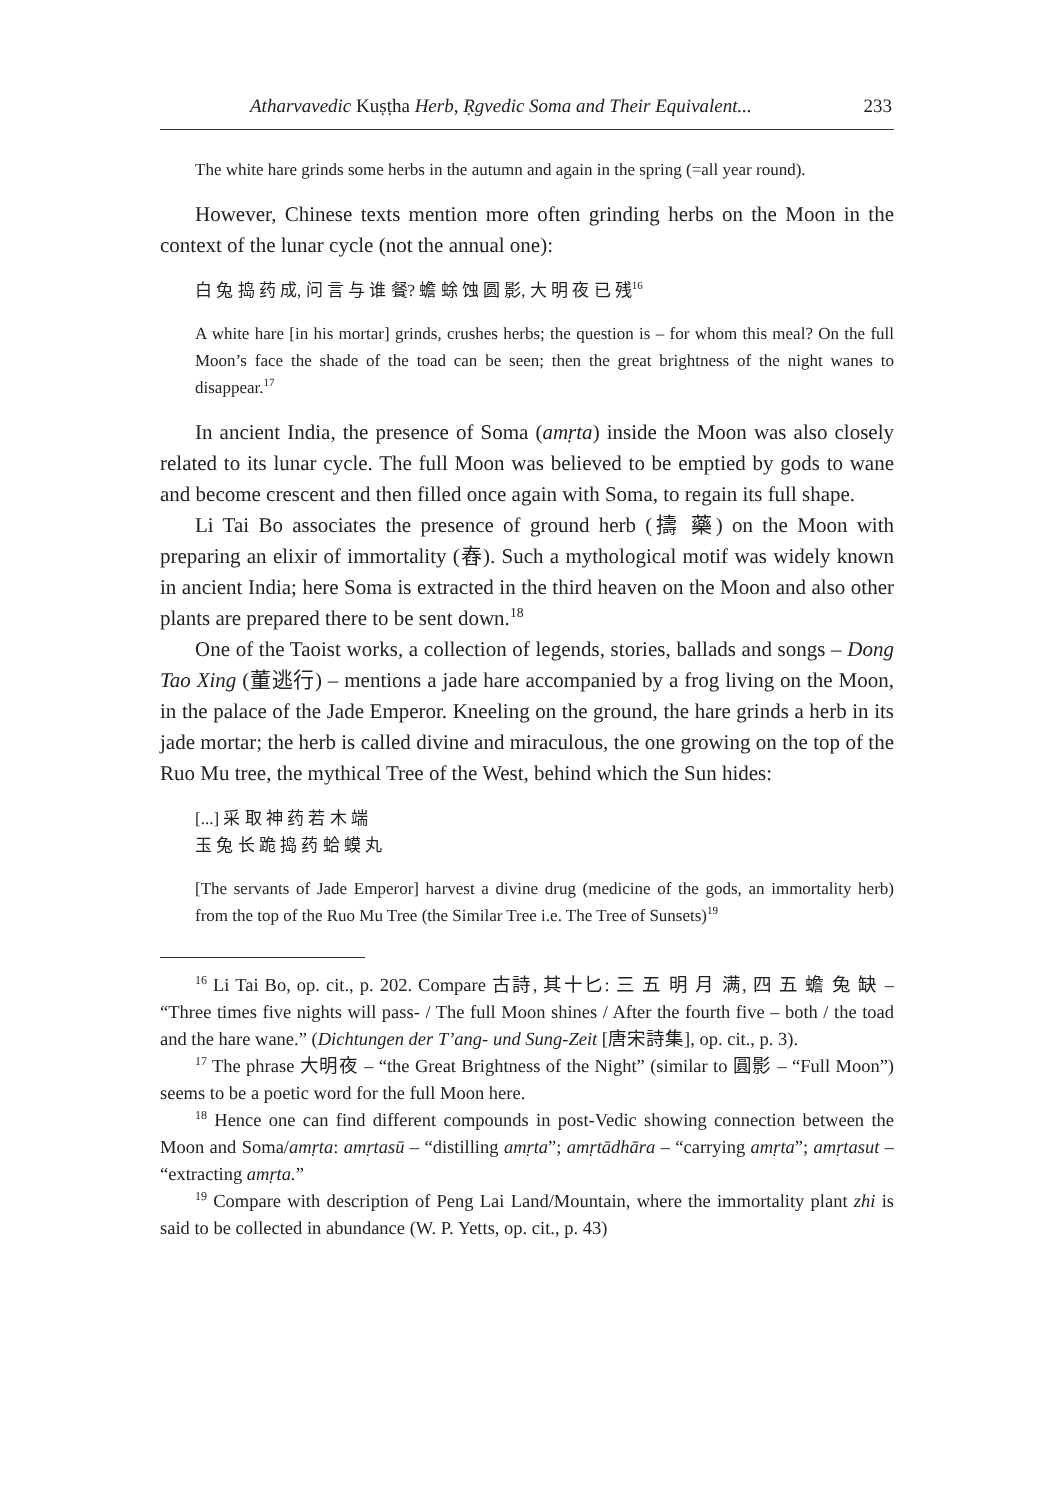Atharvavedic Kuṣṭha Herb, Ṛgvedic Soma and Their Equivalent... 233
The white hare grinds some herbs in the autumn and again in the spring (=all year round).
However, Chinese texts mention more often grinding herbs on the Moon in the context of the lunar cycle (not the annual one):
白 兔 捣 药 成, 问 言 与 谁 餐? 蟾 蜍 蚀 圆 影, 大 明 夜 已 残<sup>16</sup>
A white hare [in his mortar] grinds, crushes herbs; the question is – for whom this meal? On the full Moon’s face the shade of the toad can be seen; then the great brightness of the night wanes to disappear.<sup>17</sup>
In ancient India, the presence of Soma (amṛta) inside the Moon was also closely related to its lunar cycle. The full Moon was believed to be emptied by gods to wane and become crescent and then filled once again with Soma, to regain its full shape.
Li Tai Bo associates the presence of ground herb (擣 藥) on the Moon with preparing an elixir of immortality (舂). Such a mythological motif was widely known in ancient India; here Soma is extracted in the third heaven on the Moon and also other plants are prepared there to be sent down.<sup>18</sup>
One of the Taoist works, a collection of legends, stories, ballads and songs – Dong Tao Xing (董逃行) – mentions a jade hare accompanied by a frog living on the Moon, in the palace of the Jade Emperor. Kneeling on the ground, the hare grinds a herb in its jade mortar; the herb is called divine and miraculous, the one growing on the top of the Ruo Mu tree, the mythical Tree of the West, behind which the Sun hides:
[...] 采 取 神 药 若 木 端
玉 兔 长 跪 捣 药 蛤 蟆 丸
[The servants of Jade Emperor] harvest a divine drug (medicine of the gods, an immortality herb) from the top of the Ruo Mu Tree (the Similar Tree i.e. The Tree of Sunsets)<sup>19</sup>
<sup>16</sup> Li Tai Bo, op. cit., p. 202. Compare 古詩, 其十匕: 三 五 明 月 满, 四 五 蟾 兔 缺 – “Three times five nights will pass- / The full Moon shines / After the fourth five – both / the toad and the hare wane.” (Dichtungen der T’ang- und Sung-Zeit [唐宋詩集], op. cit., p. 3).
<sup>17</sup> The phrase 大明夜 – “the Great Brightness of the Night” (similar to 圓影 – “Full Moon”) seems to be a poetic word for the full Moon here.
<sup>18</sup> Hence one can find different compounds in post-Vedic showing connection between the Moon and Soma/amṛta: amṛtasū – “distilling amṛta”; amṛtādhāra – “carrying amṛta”; amṛtasut – “extracting amṛta.”
<sup>19</sup> Compare with description of Peng Lai Land/Mountain, where the immortality plant zhi is said to be collected in abundance (W. P. Yetts, op. cit., p. 43)